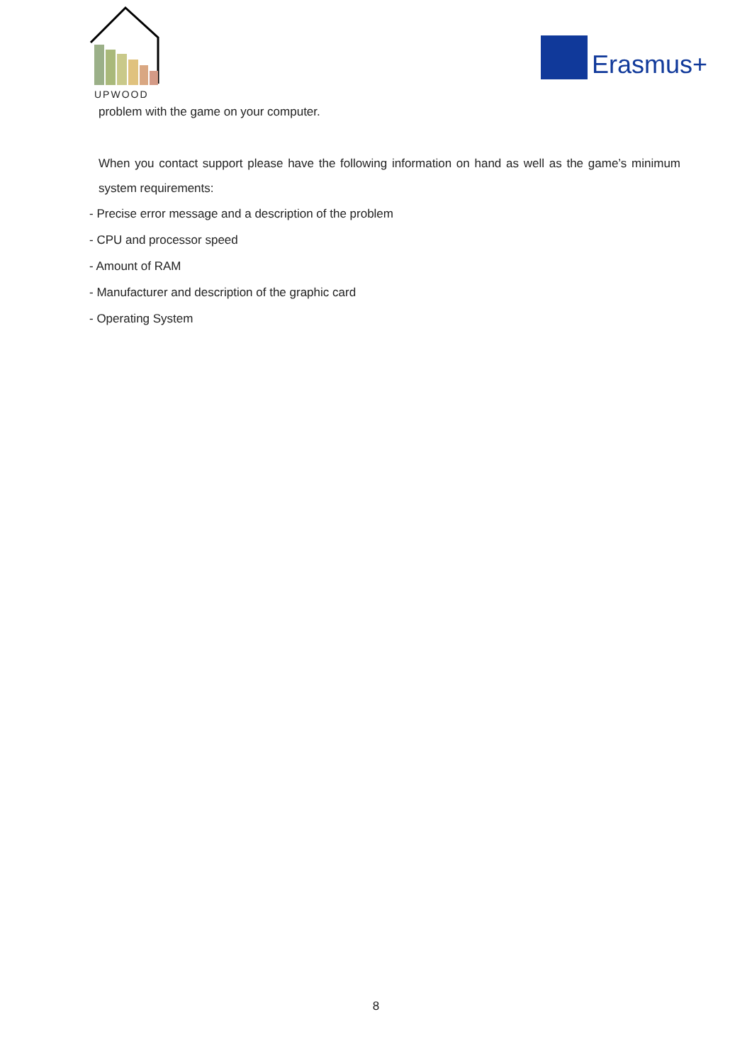UPWOOD
Erasmus+
problem with the game on your computer.
When you contact support please have the following information on hand as well as the game’s minimum system requirements:
- Precise error message and a description of the problem
- CPU and processor speed
- Amount of RAM
- Manufacturer and description of the graphic card
- Operating System
8